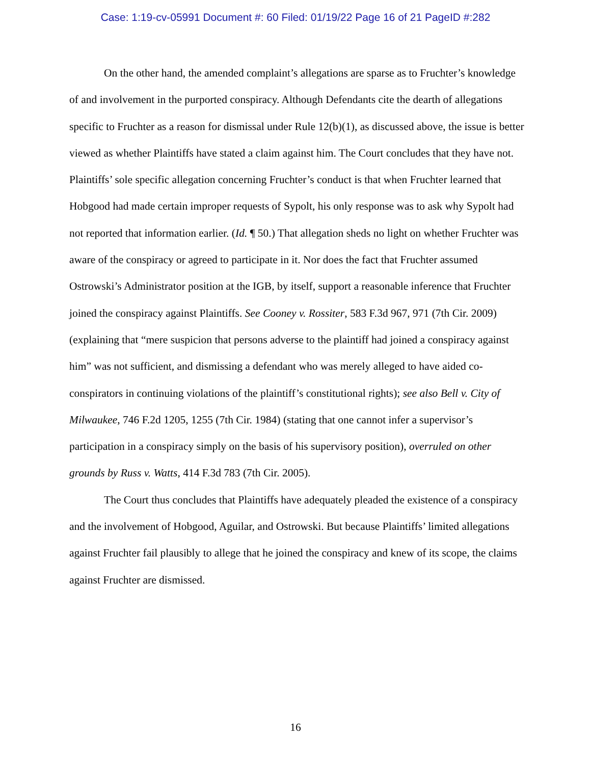Case: 1:19-cv-05991 Document #: 60 Filed: 01/19/22 Page 16 of 21 PageID #:282
On the other hand, the amended complaint’s allegations are sparse as to Fruchter’s knowledge of and involvement in the purported conspiracy. Although Defendants cite the dearth of allegations specific to Fruchter as a reason for dismissal under Rule 12(b)(1), as discussed above, the issue is better viewed as whether Plaintiffs have stated a claim against him. The Court concludes that they have not. Plaintiffs’ sole specific allegation concerning Fruchter’s conduct is that when Fruchter learned that Hobgood had made certain improper requests of Sypolt, his only response was to ask why Sypolt had not reported that information earlier. (Id. ¶ 50.) That allegation sheds no light on whether Fruchter was aware of the conspiracy or agreed to participate in it. Nor does the fact that Fruchter assumed Ostrowski’s Administrator position at the IGB, by itself, support a reasonable inference that Fruchter joined the conspiracy against Plaintiffs. See Cooney v. Rossiter, 583 F.3d 967, 971 (7th Cir. 2009) (explaining that “mere suspicion that persons adverse to the plaintiff had joined a conspiracy against him” was not sufficient, and dismissing a defendant who was merely alleged to have aided co-conspirators in continuing violations of the plaintiff’s constitutional rights); see also Bell v. City of Milwaukee, 746 F.2d 1205, 1255 (7th Cir. 1984) (stating that one cannot infer a supervisor’s participation in a conspiracy simply on the basis of his supervisory position), overruled on other grounds by Russ v. Watts, 414 F.3d 783 (7th Cir. 2005).
The Court thus concludes that Plaintiffs have adequately pleaded the existence of a conspiracy and the involvement of Hobgood, Aguilar, and Ostrowski. But because Plaintiffs’ limited allegations against Fruchter fail plausibly to allege that he joined the conspiracy and knew of its scope, the claims against Fruchter are dismissed.
16